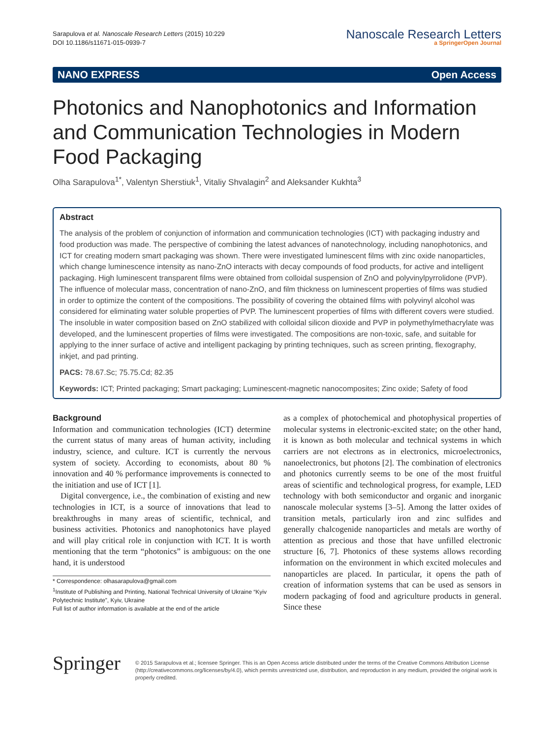Sarapulova et al. Nanoscale Research Letters (2015) 10:229
DOI 10.1186/s11671-015-0939-7
Nanoscale Research Letters
a SpringerOpen Journal
NANO EXPRESS Open Access
Photonics and Nanophotonics and Information and Communication Technologies in Modern Food Packaging
Olha Sarapulova<sup>1*</sup>, Valentyn Sherstiuk<sup>1</sup>, Vitaliy Shvalagin<sup>2</sup> and Aleksander Kukhta<sup>3</sup>
Abstract
The analysis of the problem of conjunction of information and communication technologies (ICT) with packaging industry and food production was made. The perspective of combining the latest advances of nanotechnology, including nanophotonics, and ICT for creating modern smart packaging was shown. There were investigated luminescent films with zinc oxide nanoparticles, which change luminescence intensity as nano-ZnO interacts with decay compounds of food products, for active and intelligent packaging. High luminescent transparent films were obtained from colloidal suspension of ZnO and polyvinylpyrrolidone (PVP). The influence of molecular mass, concentration of nano-ZnO, and film thickness on luminescent properties of films was studied in order to optimize the content of the compositions. The possibility of covering the obtained films with polyvinyl alcohol was considered for eliminating water soluble properties of PVP. The luminescent properties of films with different covers were studied. The insoluble in water composition based on ZnO stabilized with colloidal silicon dioxide and PVP in polymethylmethacrylate was developed, and the luminescent properties of films were investigated. The compositions are non-toxic, safe, and suitable for applying to the inner surface of active and intelligent packaging by printing techniques, such as screen printing, flexography, inkjet, and pad printing.
PACS: 78.67.Sc; 75.75.Cd; 82.35
Keywords: ICT; Printed packaging; Smart packaging; Luminescent-magnetic nanocomposites; Zinc oxide; Safety of food
Background
Information and communication technologies (ICT) determine the current status of many areas of human activity, including industry, science, and culture. ICT is currently the nervous system of society. According to economists, about 80 % innovation and 40 % performance improvements is connected to the initiation and use of ICT [1].
Digital convergence, i.e., the combination of existing and new technologies in ICT, is a source of innovations that lead to breakthroughs in many areas of scientific, technical, and business activities. Photonics and nanophotonics have played and will play critical role in conjunction with ICT. It is worth mentioning that the term “photonics” is ambiguous: on the one hand, it is understood
* Correspondence: olhasarapulova@gmail.com
<sup>1</sup> Institute of Publishing and Printing, National Technical University of Ukraine “Kyiv Polytechnic Institute”, Kyiv, Ukraine
Full list of author information is available at the end of the article
as a complex of photochemical and photophysical properties of molecular systems in electronic-excited state; on the other hand, it is known as both molecular and technical systems in which carriers are not electrons as in electronics, microelectronics, nanoelectronics, but photons [2]. The combination of electronics and photonics currently seems to be one of the most fruitful areas of scientific and technological progress, for example, LED technology with both semiconductor and organic and inorganic nanoscale molecular systems [3–5]. Among the latter oxides of transition metals, particularly iron and zinc sulfides and generally chalcogenide nanoparticles and metals are worthy of attention as precious and those that have unfilled electronic structure [6, 7]. Photonics of these systems allows recording information on the environment in which excited molecules and nanoparticles are placed. In particular, it opens the path of creation of information systems that can be used as sensors in modern packaging of food and agriculture products in general. Since these
Springer
© 2015 Sarapulova et al.; licensee Springer. This is an Open Access article distributed under the terms of the Creative Commons Attribution License (http://creativecommons.org/licenses/by/4.0), which permits unrestricted use, distribution, and reproduction in any medium, provided the original work is properly credited.